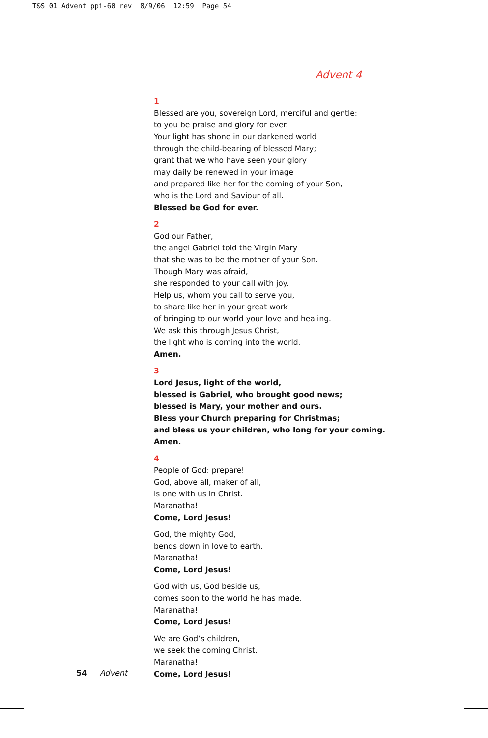T&S 01 Advent ppi-60 rev 8/9/06 12:59 Page 54
Advent 4
1
Blessed are you, sovereign Lord, merciful and gentle:
to you be praise and glory for ever.
Your light has shone in our darkened world
through the child-bearing of blessed Mary;
grant that we who have seen your glory
may daily be renewed in your image
and prepared like her for the coming of your Son,
who is the Lord and Saviour of all.
Blessed be God for ever.
2
God our Father,
the angel Gabriel told the Virgin Mary
that she was to be the mother of your Son.
Though Mary was afraid,
she responded to your call with joy.
Help us, whom you call to serve you,
to share like her in your great work
of bringing to our world your love and healing.
We ask this through Jesus Christ,
the light who is coming into the world.
Amen.
3
Lord Jesus, light of the world,
blessed is Gabriel, who brought good news;
blessed is Mary, your mother and ours.
Bless your Church preparing for Christmas;
and bless us your children, who long for your coming.
Amen.
4
People of God: prepare!
God, above all, maker of all,
is one with us in Christ.
Maranatha!
Come, Lord Jesus!
God, the mighty God,
bends down in love to earth.
Maranatha!
Come, Lord Jesus!
God with us, God beside us,
comes soon to the world he has made.
Maranatha!
Come, Lord Jesus!
We are God’s children,
we seek the coming Christ.
Maranatha!
Come, Lord Jesus!
54 Advent